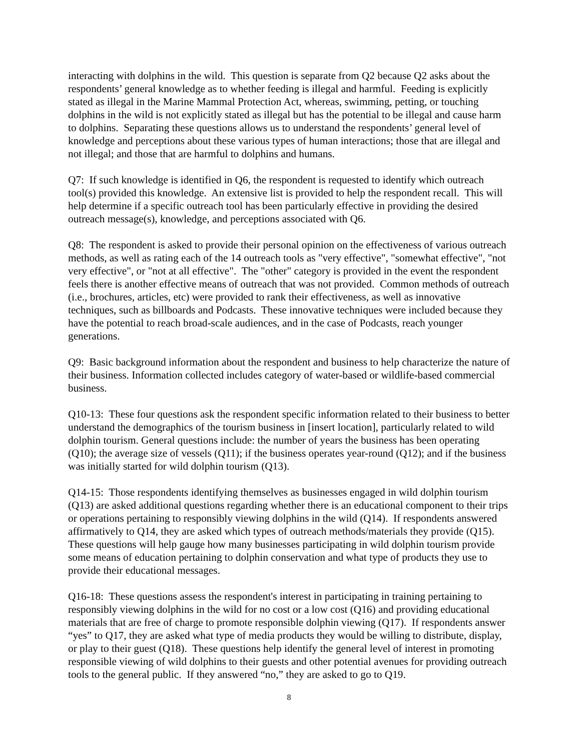interacting with dolphins in the wild. This question is separate from Q2 because Q2 asks about the respondents’ general knowledge as to whether feeding is illegal and harmful. Feeding is explicitly stated as illegal in the Marine Mammal Protection Act, whereas, swimming, petting, or touching dolphins in the wild is not explicitly stated as illegal but has the potential to be illegal and cause harm to dolphins. Separating these questions allows us to understand the respondents’ general level of knowledge and perceptions about these various types of human interactions; those that are illegal and not illegal; and those that are harmful to dolphins and humans.
Q7: If such knowledge is identified in Q6, the respondent is requested to identify which outreach tool(s) provided this knowledge. An extensive list is provided to help the respondent recall. This will help determine if a specific outreach tool has been particularly effective in providing the desired outreach message(s), knowledge, and perceptions associated with Q6.
Q8: The respondent is asked to provide their personal opinion on the effectiveness of various outreach methods, as well as rating each of the 14 outreach tools as "very effective", "somewhat effective", "not very effective", or "not at all effective". The "other" category is provided in the event the respondent feels there is another effective means of outreach that was not provided. Common methods of outreach (i.e., brochures, articles, etc) were provided to rank their effectiveness, as well as innovative techniques, such as billboards and Podcasts. These innovative techniques were included because they have the potential to reach broad-scale audiences, and in the case of Podcasts, reach younger generations.
Q9: Basic background information about the respondent and business to help characterize the nature of their business. Information collected includes category of water-based or wildlife-based commercial business.
Q10-13: These four questions ask the respondent specific information related to their business to better understand the demographics of the tourism business in [insert location], particularly related to wild dolphin tourism. General questions include: the number of years the business has been operating (Q10); the average size of vessels (Q11); if the business operates year-round (Q12); and if the business was initially started for wild dolphin tourism (Q13).
Q14-15: Those respondents identifying themselves as businesses engaged in wild dolphin tourism (Q13) are asked additional questions regarding whether there is an educational component to their trips or operations pertaining to responsibly viewing dolphins in the wild (Q14). If respondents answered affirmatively to Q14, they are asked which types of outreach methods/materials they provide (Q15). These questions will help gauge how many businesses participating in wild dolphin tourism provide some means of education pertaining to dolphin conservation and what type of products they use to provide their educational messages.
Q16-18: These questions assess the respondent's interest in participating in training pertaining to responsibly viewing dolphins in the wild for no cost or a low cost (Q16) and providing educational materials that are free of charge to promote responsible dolphin viewing (Q17). If respondents answer “yes” to Q17, they are asked what type of media products they would be willing to distribute, display, or play to their guest (Q18). These questions help identify the general level of interest in promoting responsible viewing of wild dolphins to their guests and other potential avenues for providing outreach tools to the general public. If they answered “no,” they are asked to go to Q19.
8